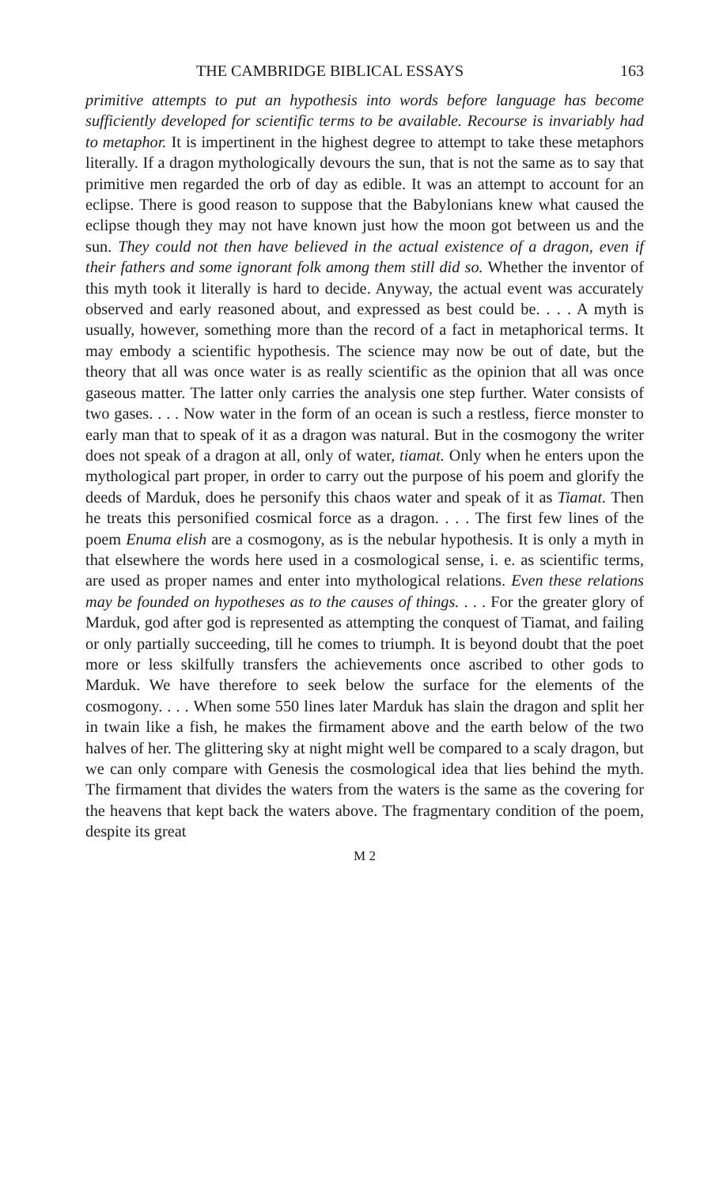THE CAMBRIDGE BIBLICAL ESSAYS 163
primitive attempts to put an hypothesis into words before language has become sufficiently developed for scientific terms to be available. Recourse is invariably had to metaphor. It is impertinent in the highest degree to attempt to take these metaphors literally. If a dragon mythologically devours the sun, that is not the same as to say that primitive men regarded the orb of day as edible. It was an attempt to account for an eclipse. There is good reason to suppose that the Babylonians knew what caused the eclipse though they may not have known just how the moon got between us and the sun. They could not then have believed in the actual existence of a dragon, even if their fathers and some ignorant folk among them still did so. Whether the inventor of this myth took it literally is hard to decide. Anyway, the actual event was accurately observed and early reasoned about, and expressed as best could be. . . . A myth is usually, however, something more than the record of a fact in metaphorical terms. It may embody a scientific hypothesis. The science may now be out of date, but the theory that all was once water is as really scientific as the opinion that all was once gaseous matter. The latter only carries the analysis one step further. Water consists of two gases. . . . Now water in the form of an ocean is such a restless, fierce monster to early man that to speak of it as a dragon was natural. But in the cosmogony the writer does not speak of a dragon at all, only of water, tiamat. Only when he enters upon the mythological part proper, in order to carry out the purpose of his poem and glorify the deeds of Marduk, does he personify this chaos water and speak of it as Tiamat. Then he treats this personified cosmical force as a dragon. . . . The first few lines of the poem Enuma elish are a cosmogony, as is the nebular hypothesis. It is only a myth in that elsewhere the words here used in a cosmological sense, i. e. as scientific terms, are used as proper names and enter into mythological relations. Even these relations may be founded on hypotheses as to the causes of things. . . . For the greater glory of Marduk, god after god is represented as attempting the conquest of Tiamat, and failing or only partially succeeding, till he comes to triumph. It is beyond doubt that the poet more or less skilfully transfers the achievements once ascribed to other gods to Marduk. We have therefore to seek below the surface for the elements of the cosmogony. . . . When some 550 lines later Marduk has slain the dragon and split her in twain like a fish, he makes the firmament above and the earth below of the two halves of her. The glittering sky at night might well be compared to a scaly dragon, but we can only compare with Genesis the cosmological idea that lies behind the myth. The firmament that divides the waters from the waters is the same as the covering for the heavens that kept back the waters above. The fragmentary condition of the poem, despite its great
M 2